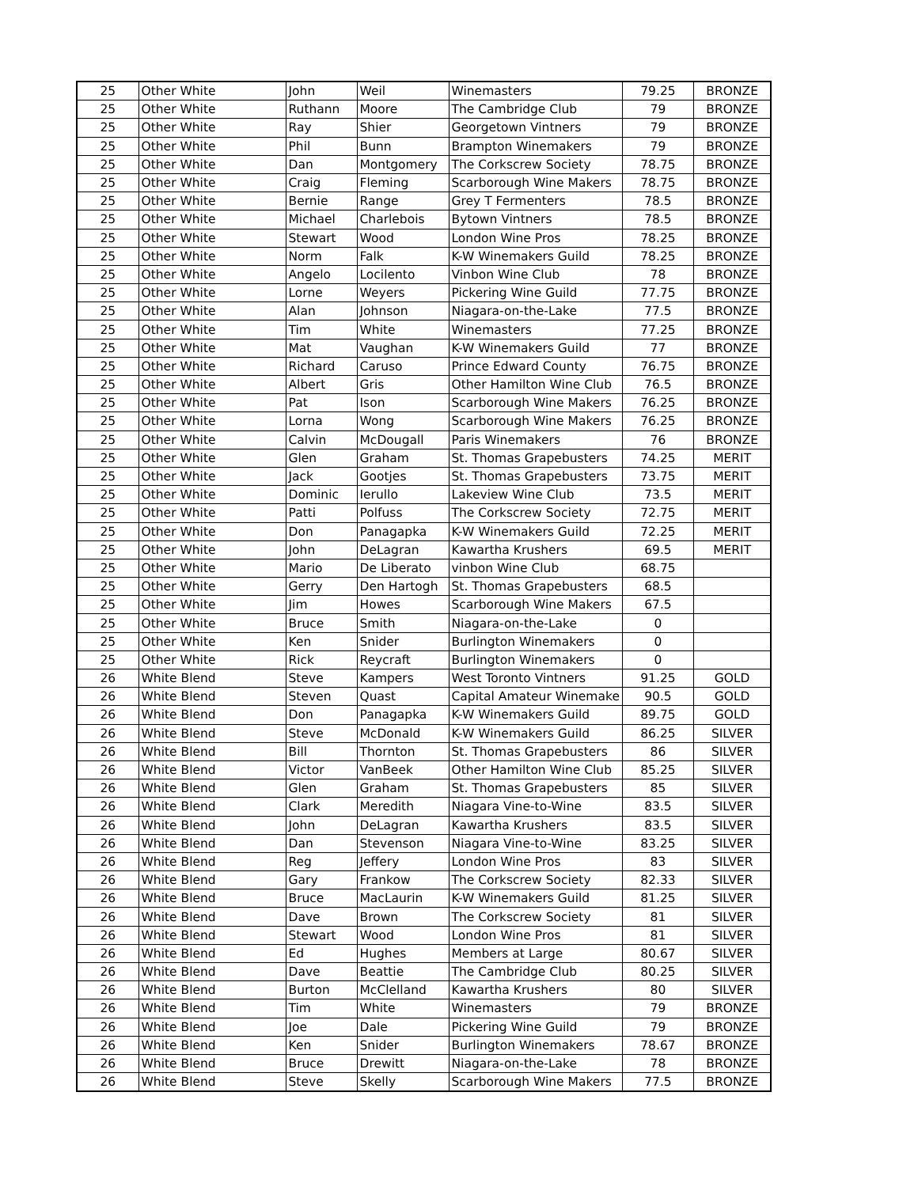| 25 | Other White | John | Weil | Winemasters | 79.25 | BRONZE |
| 25 | Other White | Ruthann | Moore | The Cambridge Club | 79 | BRONZE |
| 25 | Other White | Ray | Shier | Georgetown Vintners | 79 | BRONZE |
| 25 | Other White | Phil | Bunn | Brampton Winemakers | 79 | BRONZE |
| 25 | Other White | Dan | Montgomery | The Corkscrew Society | 78.75 | BRONZE |
| 25 | Other White | Craig | Fleming | Scarborough Wine Makers | 78.75 | BRONZE |
| 25 | Other White | Bernie | Range | Grey T Fermenters | 78.5 | BRONZE |
| 25 | Other White | Michael | Charlebois | Bytown Vintners | 78.5 | BRONZE |
| 25 | Other White | Stewart | Wood | London Wine Pros | 78.25 | BRONZE |
| 25 | Other White | Norm | Falk | K-W Winemakers Guild | 78.25 | BRONZE |
| 25 | Other White | Angelo | Locilento | Vinbon Wine Club | 78 | BRONZE |
| 25 | Other White | Lorne | Weyers | Pickering Wine Guild | 77.75 | BRONZE |
| 25 | Other White | Alan | Johnson | Niagara-on-the-Lake | 77.5 | BRONZE |
| 25 | Other White | Tim | White | Winemasters | 77.25 | BRONZE |
| 25 | Other White | Mat | Vaughan | K-W Winemakers Guild | 77 | BRONZE |
| 25 | Other White | Richard | Caruso | Prince Edward County | 76.75 | BRONZE |
| 25 | Other White | Albert | Gris | Other Hamilton Wine Club | 76.5 | BRONZE |
| 25 | Other White | Pat | Ison | Scarborough Wine Makers | 76.25 | BRONZE |
| 25 | Other White | Lorna | Wong | Scarborough Wine Makers | 76.25 | BRONZE |
| 25 | Other White | Calvin | McDougall | Paris Winemakers | 76 | BRONZE |
| 25 | Other White | Glen | Graham | St. Thomas Grapebusters | 74.25 | MERIT |
| 25 | Other White | Jack | Gootjes | St. Thomas Grapebusters | 73.75 | MERIT |
| 25 | Other White | Dominic | Ierullo | Lakeview Wine Club | 73.5 | MERIT |
| 25 | Other White | Patti | Polfuss | The Corkscrew Society | 72.75 | MERIT |
| 25 | Other White | Don | Panagapka | K-W Winemakers Guild | 72.25 | MERIT |
| 25 | Other White | John | DeLagran | Kawartha Krushers | 69.5 | MERIT |
| 25 | Other White | Mario | De Liberato | vinbon Wine Club | 68.75 | |
| 25 | Other White | Gerry | Den Hartogh | St. Thomas Grapebusters | 68.5 | |
| 25 | Other White | Jim | Howes | Scarborough Wine Makers | 67.5 | |
| 25 | Other White | Bruce | Smith | Niagara-on-the-Lake | 0 | |
| 25 | Other White | Ken | Snider | Burlington Winemakers | 0 | |
| 25 | Other White | Rick | Reycraft | Burlington Winemakers | 0 | |
| 26 | White Blend | Steve | Kampers | West Toronto Vintners | 91.25 | GOLD |
| 26 | White Blend | Steven | Quast | Capital Amateur Winemake | 90.5 | GOLD |
| 26 | White Blend | Don | Panagapka | K-W Winemakers Guild | 89.75 | GOLD |
| 26 | White Blend | Steve | McDonald | K-W Winemakers Guild | 86.25 | SILVER |
| 26 | White Blend | Bill | Thornton | St. Thomas Grapebusters | 86 | SILVER |
| 26 | White Blend | Victor | VanBeek | Other Hamilton Wine Club | 85.25 | SILVER |
| 26 | White Blend | Glen | Graham | St. Thomas Grapebusters | 85 | SILVER |
| 26 | White Blend | Clark | Meredith | Niagara Vine-to-Wine | 83.5 | SILVER |
| 26 | White Blend | John | DeLagran | Kawartha Krushers | 83.5 | SILVER |
| 26 | White Blend | Dan | Stevenson | Niagara Vine-to-Wine | 83.25 | SILVER |
| 26 | White Blend | Reg | Jeffery | London Wine Pros | 83 | SILVER |
| 26 | White Blend | Gary | Frankow | The Corkscrew Society | 82.33 | SILVER |
| 26 | White Blend | Bruce | MacLaurin | K-W Winemakers Guild | 81.25 | SILVER |
| 26 | White Blend | Dave | Brown | The Corkscrew Society | 81 | SILVER |
| 26 | White Blend | Stewart | Wood | London Wine Pros | 81 | SILVER |
| 26 | White Blend | Ed | Hughes | Members at Large | 80.67 | SILVER |
| 26 | White Blend | Dave | Beattie | The Cambridge Club | 80.25 | SILVER |
| 26 | White Blend | Burton | McClelland | Kawartha Krushers | 80 | SILVER |
| 26 | White Blend | Tim | White | Winemasters | 79 | BRONZE |
| 26 | White Blend | Joe | Dale | Pickering Wine Guild | 79 | BRONZE |
| 26 | White Blend | Ken | Snider | Burlington Winemakers | 78.67 | BRONZE |
| 26 | White Blend | Bruce | Drewitt | Niagara-on-the-Lake | 78 | BRONZE |
| 26 | White Blend | Steve | Skelly | Scarborough Wine Makers | 77.5 | BRONZE |